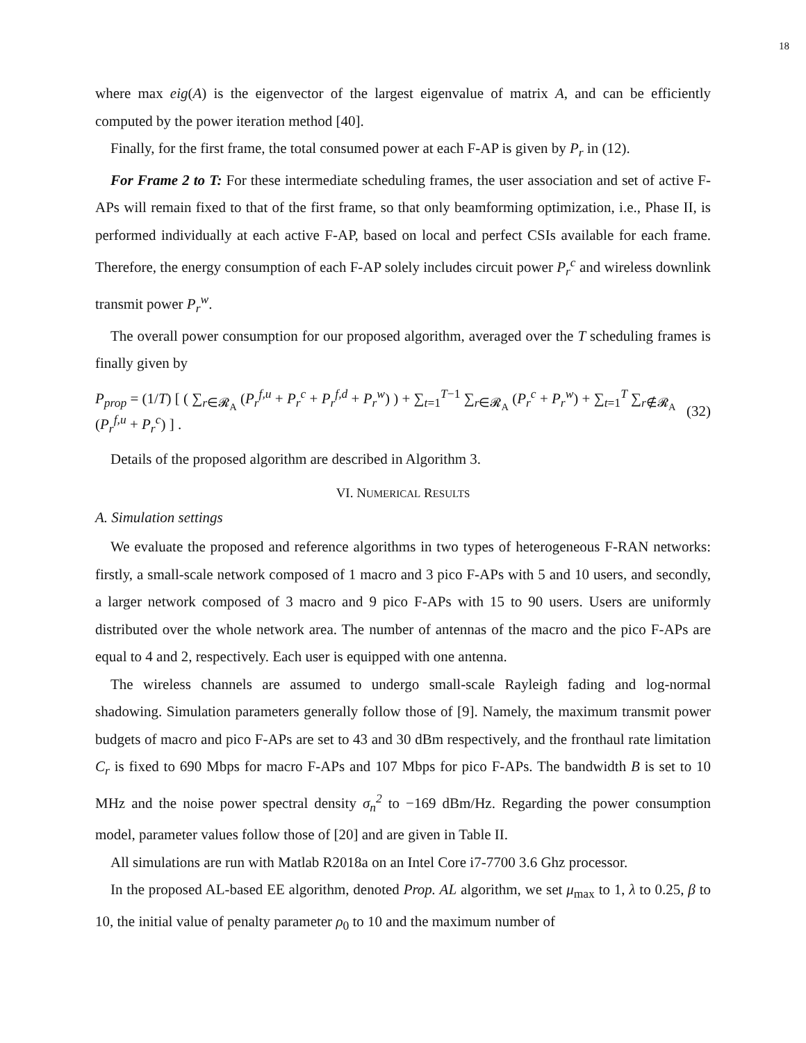18
where max eig(A) is the eigenvector of the largest eigenvalue of matrix A, and can be efficiently computed by the power iteration method [40].
Finally, for the first frame, the total consumed power at each F-AP is given by P<sub>r</sub> in (12).
For Frame 2 to T: For these intermediate scheduling frames, the user association and set of active F-APs will remain fixed to that of the first frame, so that only beamforming optimization, i.e., Phase II, is performed individually at each active F-AP, based on local and perfect CSIs available for each frame. Therefore, the energy consumption of each F-AP solely includes circuit power P<sub>r</sub><sup>c</sup> and wireless downlink transmit power P<sub>r</sub><sup>w</sup>.
The overall power consumption for our proposed algorithm, averaged over the T scheduling frames is finally given by
P<sub>prop</sub> = (1/T) [ ( ∑<sub>r∈𝓡<sub>A</sub></sub> (P<sub>r</sub><sup>f,u</sup> + P<sub>r</sub><sup>c</sup> + P<sub>r</sub><sup>f,d</sup> + P<sub>r</sub><sup>w</sup>) ) + ∑<sub>t=1</sub><sup>T−1</sup> ∑<sub>r∈𝓡<sub>A</sub></sub> (P<sub>r</sub><sup>c</sup> + P<sub>r</sub><sup>w</sup>) + ∑<sub>t=1</sub><sup>T</sup> ∑<sub>r∉𝓡<sub>A</sub></sub> (P<sub>r</sub><sup>f,u</sup> + P<sub>r</sub><sup>c</sup>) ] . (32)
Details of the proposed algorithm are described in Algorithm 3.
VI. NUMERICAL RESULTS
A. Simulation settings
We evaluate the proposed and reference algorithms in two types of heterogeneous F-RAN networks: firstly, a small-scale network composed of 1 macro and 3 pico F-APs with 5 and 10 users, and secondly, a larger network composed of 3 macro and 9 pico F-APs with 15 to 90 users. Users are uniformly distributed over the whole network area. The number of antennas of the macro and the pico F-APs are equal to 4 and 2, respectively. Each user is equipped with one antenna.
The wireless channels are assumed to undergo small-scale Rayleigh fading and log-normal shadowing. Simulation parameters generally follow those of [9]. Namely, the maximum transmit power budgets of macro and pico F-APs are set to 43 and 30 dBm respectively, and the fronthaul rate limitation C<sub>r</sub> is fixed to 690 Mbps for macro F-APs and 107 Mbps for pico F-APs. The bandwidth B is set to 10 MHz and the noise power spectral density σ<sub>n</sub><sup>2</sup> to −169 dBm/Hz. Regarding the power consumption model, parameter values follow those of [20] and are given in Table II.
All simulations are run with Matlab R2018a on an Intel Core i7-7700 3.6 Ghz processor.
In the proposed AL-based EE algorithm, denoted Prop. AL algorithm, we set μ<sub>max</sub> to 1, λ to 0.25, β to 10, the initial value of penalty parameter ρ<sub>0</sub> to 10 and the maximum number of